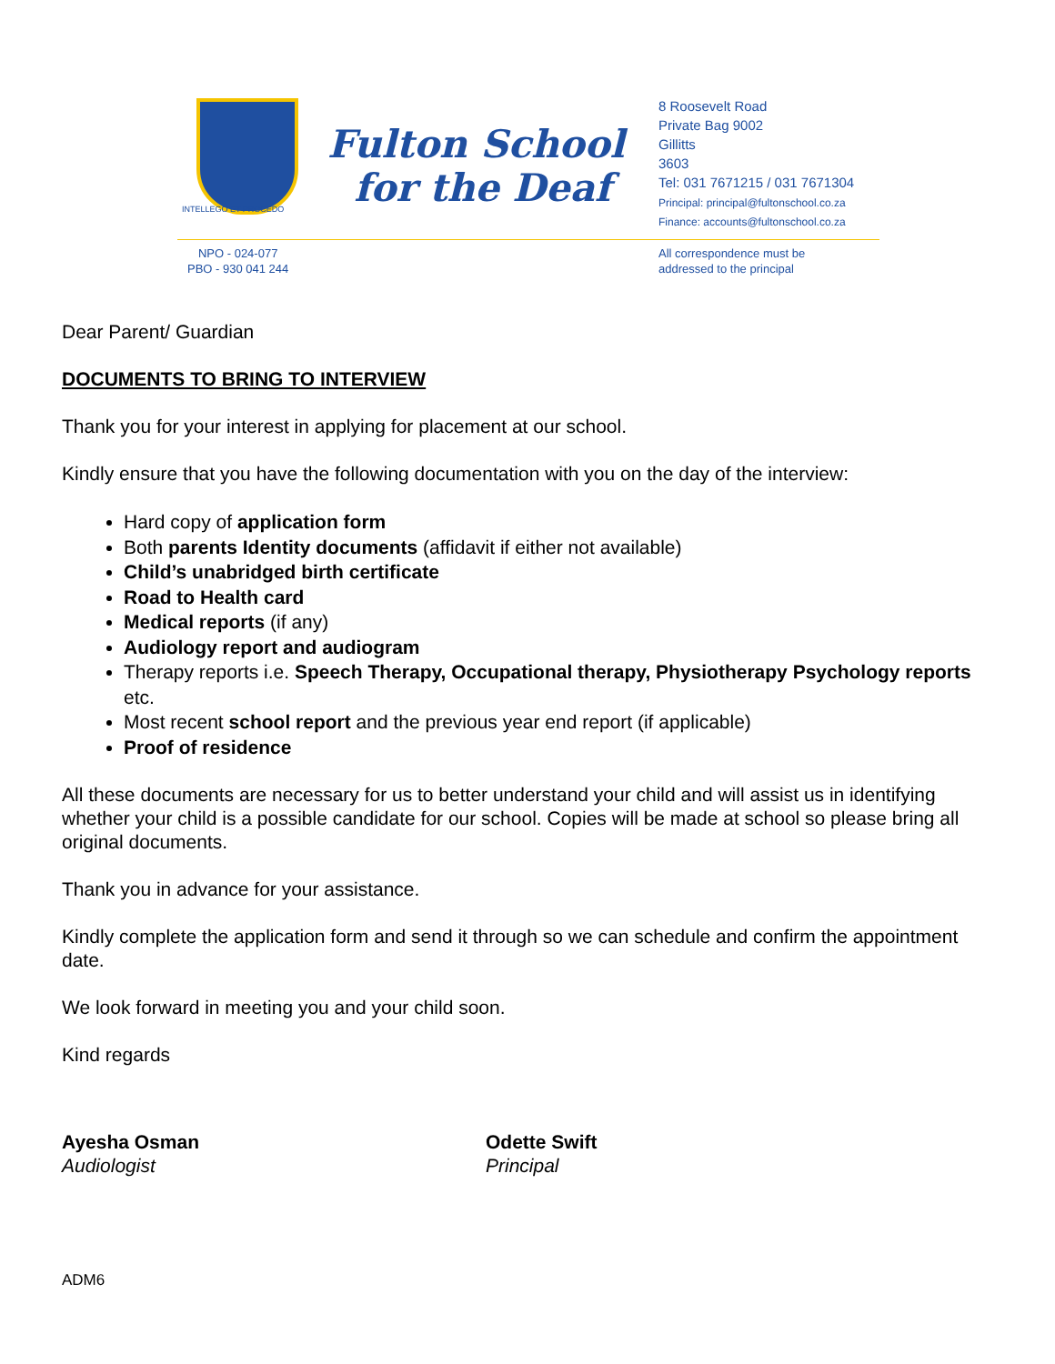INTELLEGO ET PROCEDO
Fulton School
for the Deaf
8 Roosevelt Road
Private Bag 9002
Gillitts
3603
Tel: 031 7671215 / 031 7671304
Principal: principal@fultonschool.co.za
Finance: accounts@fultonschool.co.za
NPO - 024-077
PBO - 930 041 244
All correspondence must be
addressed to the principal
Dear Parent/ Guardian
DOCUMENTS TO BRING TO INTERVIEW
Thank you for your interest in applying for placement at our school.
Kindly ensure that you have the following documentation with you on the day of the interview:
Hard copy of application form
Both parents Identity documents (affidavit if either not available)
Child’s unabridged birth certificate
Road to Health card
Medical reports (if any)
Audiology report and audiogram
Therapy reports i.e. Speech Therapy, Occupational therapy, Physiotherapy Psychology reports etc.
Most recent school report and the previous year end report (if applicable)
Proof of residence
All these documents are necessary for us to better understand your child and will assist us in identifying whether your child is a possible candidate for our school. Copies will be made at school so please bring all original documents.
Thank you in advance for your assistance.
Kindly complete the application form and send it through so we can schedule and confirm the appointment date.
We look forward in meeting you and your child soon.
Kind regards
Ayesha Osman
Audiologist
Odette Swift
Principal
ADM6